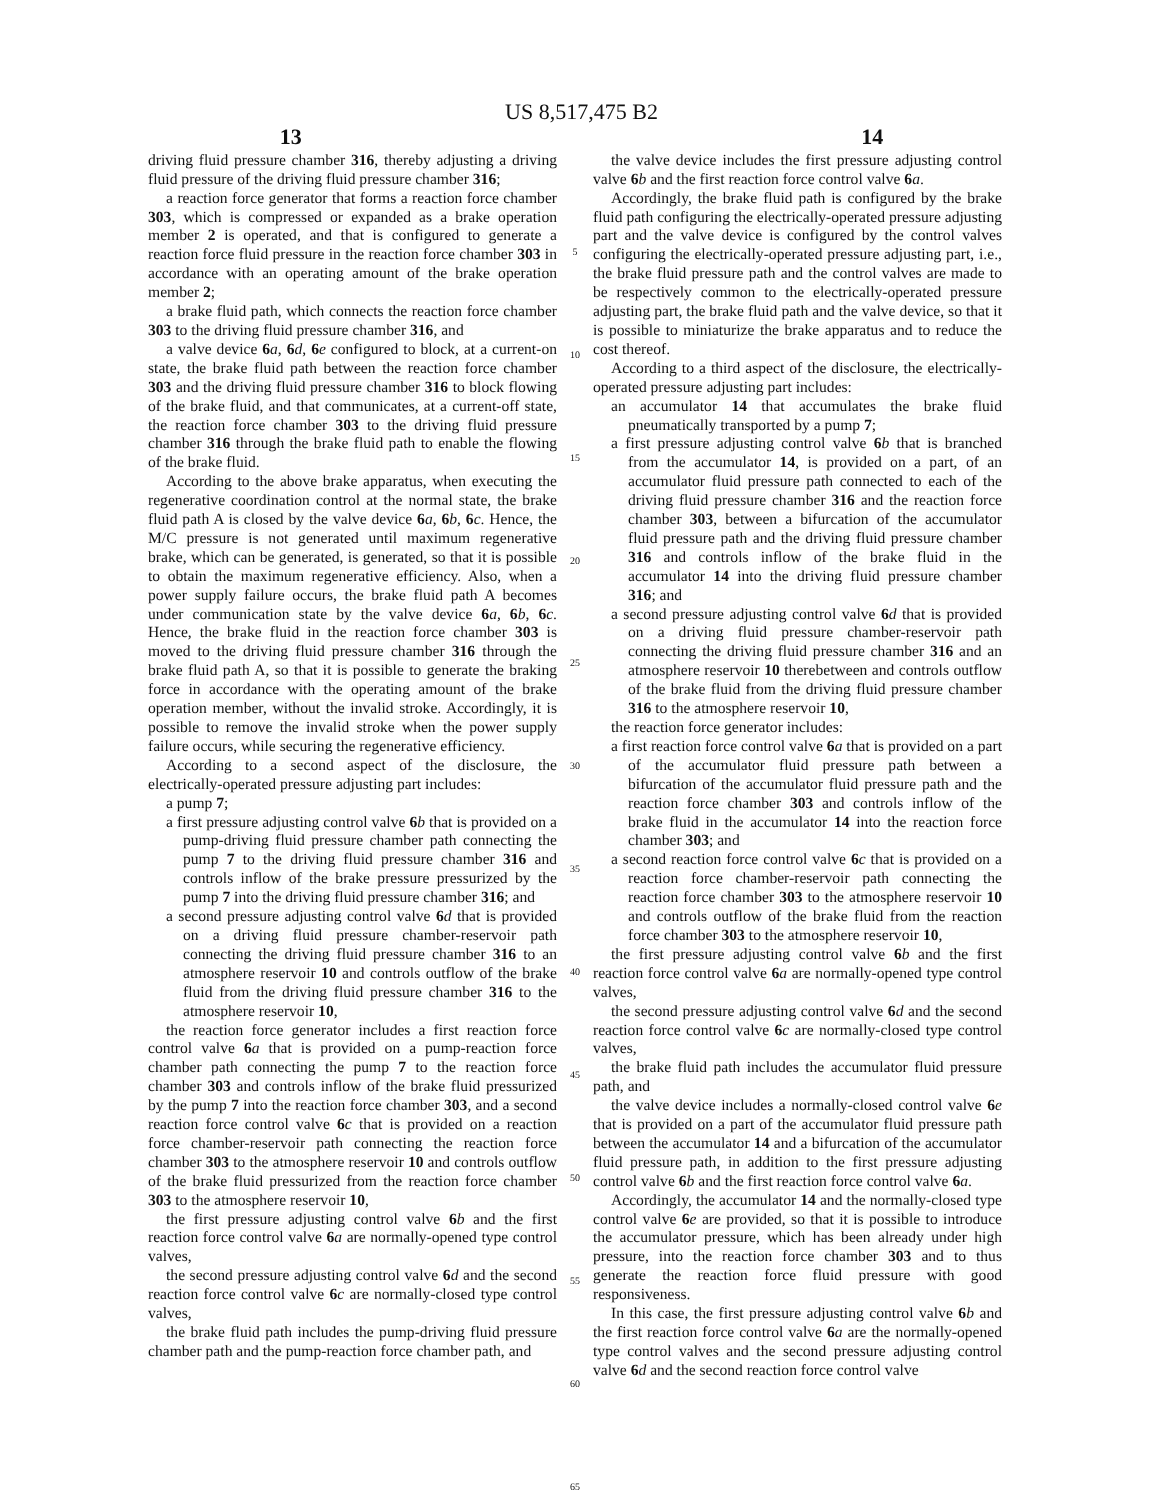US 8,517,475 B2
13 14
driving fluid pressure chamber 316, thereby adjusting a driving fluid pressure of the driving fluid pressure chamber 316;
a reaction force generator that forms a reaction force chamber 303, which is compressed or expanded as a brake operation member 2 is operated, and that is configured to generate a reaction force fluid pressure in the reaction force chamber 303 in accordance with an operating amount of the brake operation member 2;
a brake fluid path, which connects the reaction force chamber 303 to the driving fluid pressure chamber 316, and
a valve device 6 a, 6 d, 6 e configured to block, at a current-on state, the brake fluid path between the reaction force chamber 303 and the driving fluid pressure chamber 316 to block flowing of the brake fluid, and that communicates, at a current-off state, the reaction force chamber 303 to the driving fluid pressure chamber 316 through the brake fluid path to enable the flowing of the brake fluid.
According to the above brake apparatus, when executing the regenerative coordination control at the normal state, the brake fluid path A is closed by the valve device 6 a, 6 b, 6 c. Hence, the M/C pressure is not generated until maximum regenerative brake, which can be generated, is generated, so that it is possible to obtain the maximum regenerative efficiency. Also, when a power supply failure occurs, the brake fluid path A becomes under communication state by the valve device 6 a, 6 b, 6 c. Hence, the brake fluid in the reaction force chamber 303 is moved to the driving fluid pressure chamber 316 through the brake fluid path A, so that it is possible to generate the braking force in accordance with the operating amount of the brake operation member, without the invalid stroke. Accordingly, it is possible to remove the invalid stroke when the power supply failure occurs, while securing the regenerative efficiency.
According to a second aspect of the disclosure, the electrically-operated pressure adjusting part includes:
a pump 7;
a first pressure adjusting control valve 6 b that is provided on a pump-driving fluid pressure chamber path connecting the pump 7 to the driving fluid pressure chamber 316 and controls inflow of the brake pressure pressurized by the pump 7 into the driving fluid pressure chamber 316; and
a second pressure adjusting control valve 6 d that is provided on a driving fluid pressure chamber-reservoir path connecting the driving fluid pressure chamber 316 to an atmosphere reservoir 10 and controls outflow of the brake fluid from the driving fluid pressure chamber 316 to the atmosphere reservoir 10,
the reaction force generator includes a first reaction force control valve 6 a that is provided on a pump-reaction force chamber path connecting the pump 7 to the reaction force chamber 303 and controls inflow of the brake fluid pressurized by the pump 7 into the reaction force chamber 303, and a second reaction force control valve 6 c that is provided on a reaction force chamber-reservoir path connecting the reaction force chamber 303 to the atmosphere reservoir 10 and controls outflow of the brake fluid pressurized from the reaction force chamber 303 to the atmosphere reservoir 10,
the first pressure adjusting control valve 6 b and the first reaction force control valve 6 a are normally-opened type control valves,
the second pressure adjusting control valve 6 d and the second reaction force control valve 6 c are normally-closed type control valves,
the brake fluid path includes the pump-driving fluid pressure chamber path and the pump-reaction force chamber path, and
5
10
15
20
25
30
35
40
45
50
55
60
65
the valve device includes the first pressure adjusting control valve 6 b and the first reaction force control valve 6 a.
Accordingly, the brake fluid path is configured by the brake fluid path configuring the electrically-operated pressure adjusting part and the valve device is configured by the control valves configuring the electrically-operated pressure adjusting part, i.e., the brake fluid pressure path and the control valves are made to be respectively common to the electrically-operated pressure adjusting part, the brake fluid path and the valve device, so that it is possible to miniaturize the brake apparatus and to reduce the cost thereof.
According to a third aspect of the disclosure, the electrically-operated pressure adjusting part includes:
an accumulator 14 that accumulates the brake fluid pneumatically transported by a pump 7;
a first pressure adjusting control valve 6 b that is branched from the accumulator 14, is provided on a part, of an accumulator fluid pressure path connected to each of the driving fluid pressure chamber 316 and the reaction force chamber 303, between a bifurcation of the accumulator fluid pressure path and the driving fluid pressure chamber 316 and controls inflow of the brake fluid in the accumulator 14 into the driving fluid pressure chamber 316; and
a second pressure adjusting control valve 6 d that is provided on a driving fluid pressure chamber-reservoir path connecting the driving fluid pressure chamber 316 and an atmosphere reservoir 10 therebetween and controls outflow of the brake fluid from the driving fluid pressure chamber 316 to the atmosphere reservoir 10,
the reaction force generator includes:
a first reaction force control valve 6 a that is provided on a part of the accumulator fluid pressure path between a bifurcation of the accumulator fluid pressure path and the reaction force chamber 303 and controls inflow of the brake fluid in the accumulator 14 into the reaction force chamber 303; and
a second reaction force control valve 6 c that is provided on a reaction force chamber-reservoir path connecting the reaction force chamber 303 to the atmosphere reservoir 10 and controls outflow of the brake fluid from the reaction force chamber 303 to the atmosphere reservoir 10,
the first pressure adjusting control valve 6 b and the first reaction force control valve 6 a are normally-opened type control valves,
the second pressure adjusting control valve 6 d and the second reaction force control valve 6 c are normally-closed type control valves,
the brake fluid path includes the accumulator fluid pressure path, and
the valve device includes a normally-closed control valve 6 e that is provided on a part of the accumulator fluid pressure path between the accumulator 14 and a bifurcation of the accumulator fluid pressure path, in addition to the first pressure adjusting control valve 6 b and the first reaction force control valve 6 a.
Accordingly, the accumulator 14 and the normally-closed type control valve 6 e are provided, so that it is possible to introduce the accumulator pressure, which has been already under high pressure, into the reaction force chamber 303 and to thus generate the reaction force fluid pressure with good responsiveness.
In this case, the first pressure adjusting control valve 6 b and the first reaction force control valve 6 a are the normally-opened type control valves and the second pressure adjusting control valve 6 d and the second reaction force control valve